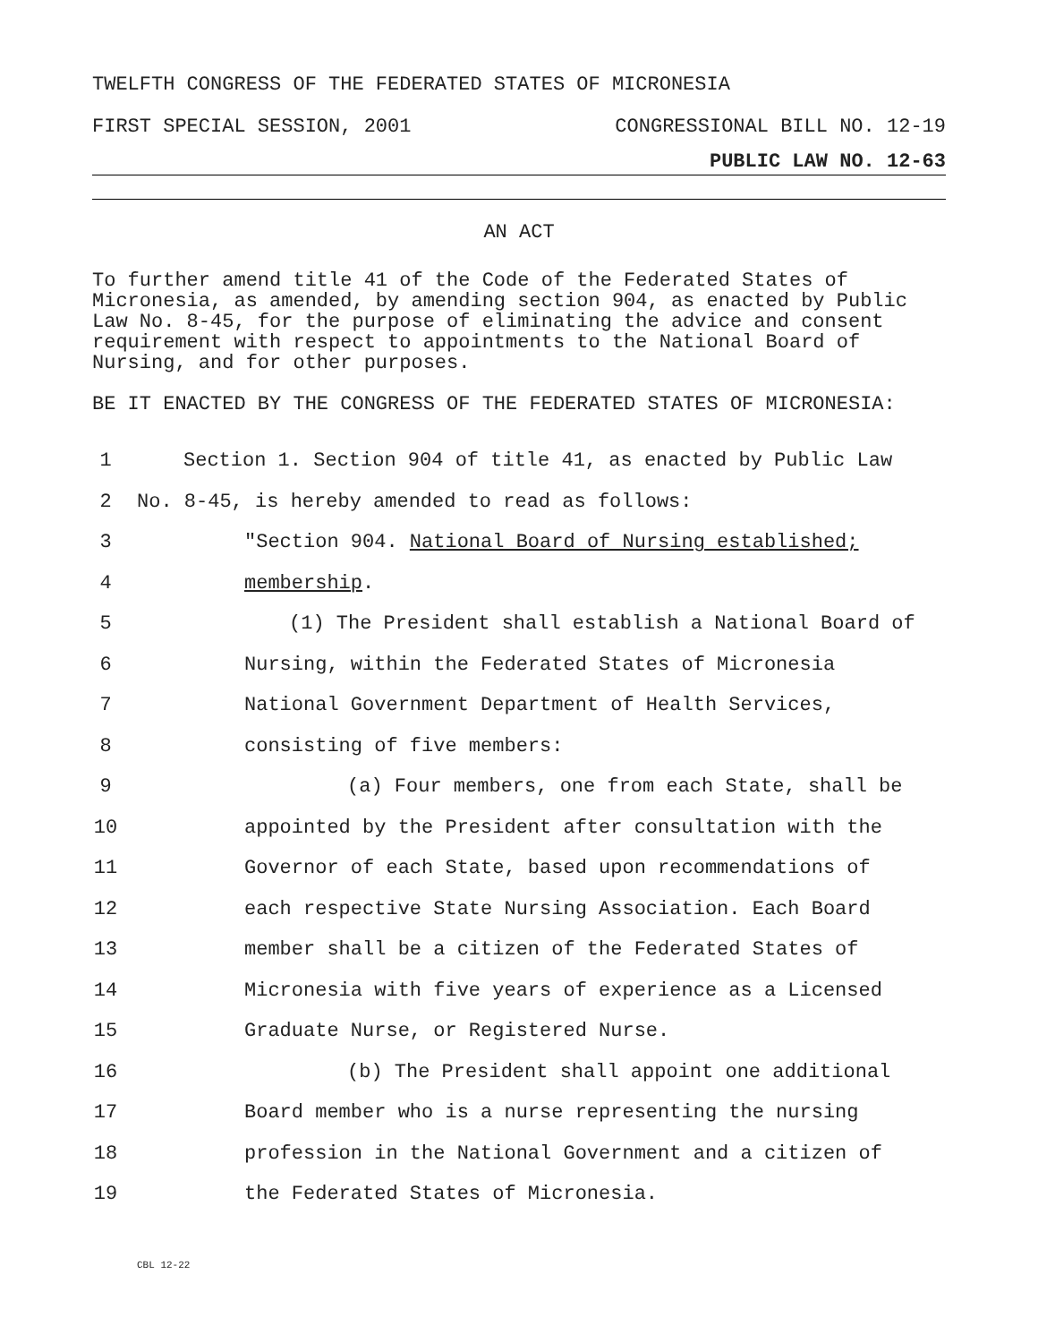TWELFTH CONGRESS OF THE FEDERATED STATES OF MICRONESIA
FIRST SPECIAL SESSION, 2001 CONGRESSIONAL BILL NO. 12-19
PUBLIC LAW NO. 12-63
AN ACT
To further amend title 41 of the Code of the Federated States of Micronesia, as amended, by amending section 904, as enacted by Public Law No. 8-45, for the purpose of eliminating the advice and consent requirement with respect to appointments to the National Board of Nursing, and for other purposes.
BE IT ENACTED BY THE CONGRESS OF THE FEDERATED STATES OF MICRONESIA:
1 Section 1. Section 904 of title 41, as enacted by Public Law
2 No. 8-45, is hereby amended to read as follows:
3 "Section 904. National Board of Nursing established;
4 membership.
5 (1) The President shall establish a National Board of
6 Nursing, within the Federated States of Micronesia
7 National Government Department of Health Services,
8 consisting of five members:
9 (a) Four members, one from each State, shall be
10 appointed by the President after consultation with the
11 Governor of each State, based upon recommendations of
12 each respective State Nursing Association. Each Board
13 member shall be a citizen of the Federated States of
14 Micronesia with five years of experience as a Licensed
15 Graduate Nurse, or Registered Nurse.
16 (b) The President shall appoint one additional
17 Board member who is a nurse representing the nursing
18 profession in the National Government and a citizen of
19 the Federated States of Micronesia.
CBL 12-22